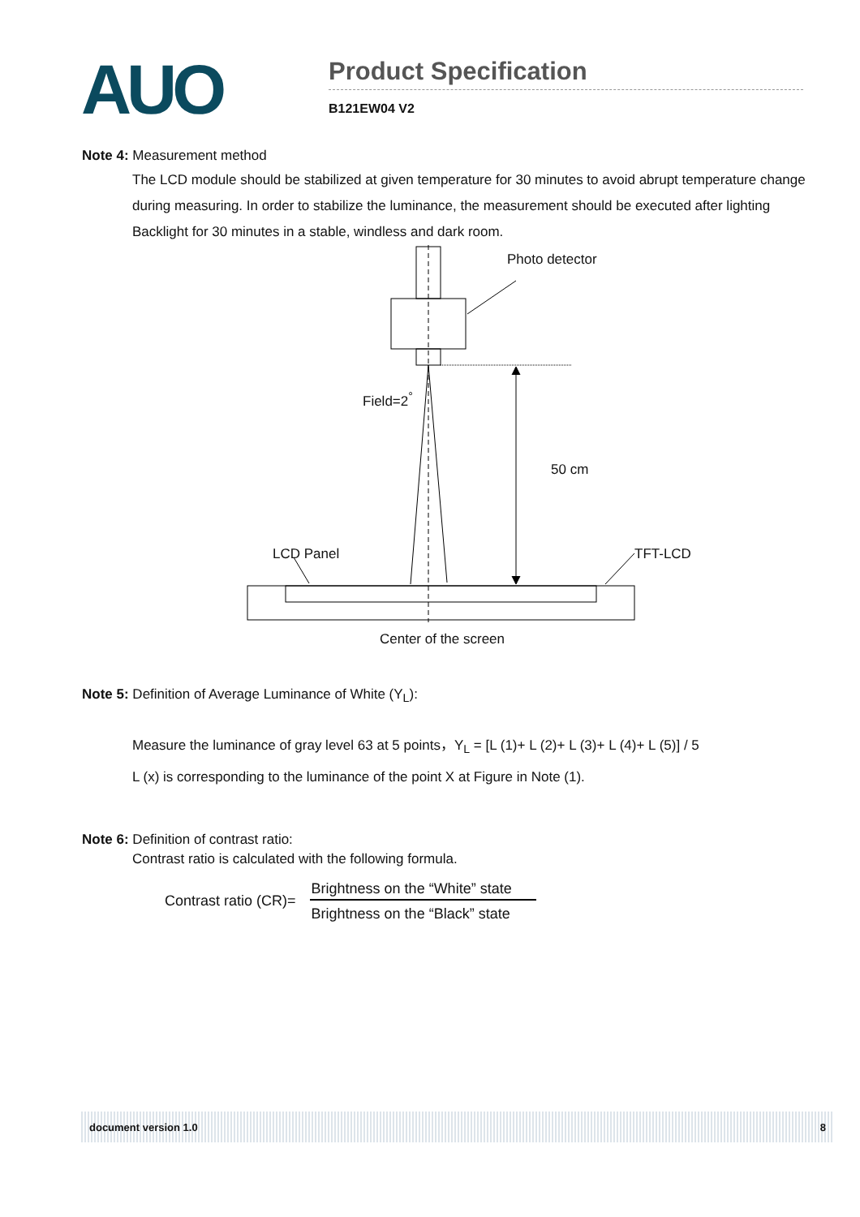AUO
Product Specification
B121EW04 V2
Note 4: Measurement method
The LCD module should be stabilized at given temperature for 30 minutes to avoid abrupt temperature change during measuring. In order to stabilize the luminance, the measurement should be executed after lighting Backlight for 30 minutes in a stable, windless and dark room.
Photo detector
Field=2<sup>°</sup>
50 cm
LCD Panel TFT-LCD
Center of the screen
Note 5: Definition of Average Luminance of White (Y<sub>L</sub>):
Measure the luminance of gray level 63 at 5 points，Y<sub>L</sub> = [L (1)+ L (2)+ L (3)+ L (4)+ L (5)] / 5
L (x) is corresponding to the luminance of the point X at Figure in Note (1).
Note 6: Definition of contrast ratio:
Contrast ratio is calculated with the following formula.
Contrast ratio (CR)= Brightness on the “White” state Brightness on the “Black” state
document version 1.0 8